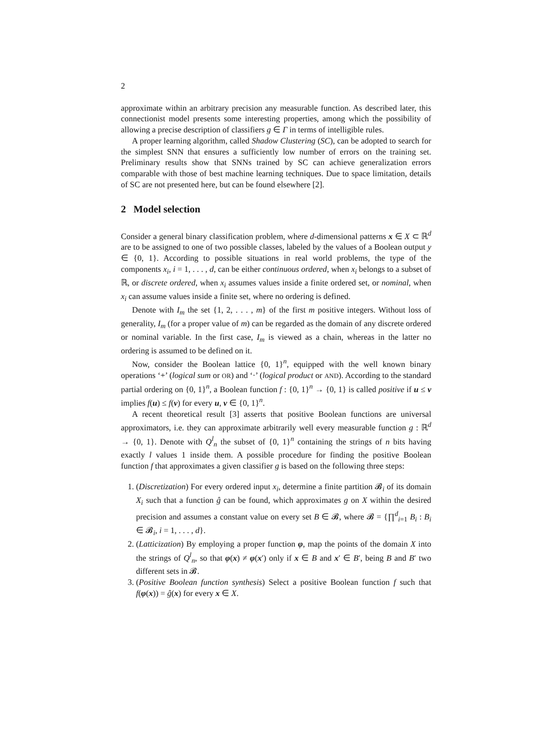2
approximate within an arbitrary precision any measurable function. As described later, this connectionist model presents some interesting properties, among which the possibility of allowing a precise description of classifiers g ∈ Γ in terms of intelligible rules.
A proper learning algorithm, called Shadow Clustering (SC), can be adopted to search for the simplest SNN that ensures a sufficiently low number of errors on the training set. Preliminary results show that SNNs trained by SC can achieve generalization errors comparable with those of best machine learning techniques. Due to space limitation, details of SC are not presented here, but can be found elsewhere [2].
2 Model selection
Consider a general binary classification problem, where d-dimensional patterns x ∈ X ⊂ ℝ<sup>d</sup> are to be assigned to one of two possible classes, labeled by the values of a Boolean output y ∈ {0, 1}. According to possible situations in real world problems, the type of the components x<sub>i</sub>, i = 1, . . . , d, can be either continuous ordered, when x<sub>i</sub> belongs to a subset of ℝ, or discrete ordered, when x<sub>i</sub> assumes values inside a finite ordered set, or nominal, when x<sub>i</sub> can assume values inside a finite set, where no ordering is defined.
Denote with I<sub>m</sub> the set {1, 2, . . . , m} of the first m positive integers. Without loss of generality, I<sub>m</sub> (for a proper value of m) can be regarded as the domain of any discrete ordered or nominal variable. In the first case, I<sub>m</sub> is viewed as a chain, whereas in the latter no ordering is assumed to be defined on it.
Now, consider the Boolean lattice {0, 1}<sup>n</sup>, equipped with the well known binary operations ‘+’ (logical sum or OR) and ‘·’ (logical product or AND). According to the standard partial ordering on {0, 1}<sup>n</sup>, a Boolean function f : {0, 1}<sup>n</sup> → {0, 1} is called positive if u ≤ v implies f(u) ≤ f(v) for every u, v ∈ {0, 1}<sup>n</sup>.
A recent theoretical result [3] asserts that positive Boolean functions are universal approximators, i.e. they can approximate arbitrarily well every measurable function g : ℝ<sup>d</sup> → {0, 1}. Denote with Q<sup>l</sup><sub>n</sub> the subset of {0, 1}<sup>n</sup> containing the strings of n bits having exactly l values 1 inside them. A possible procedure for finding the positive Boolean function f that approximates a given classifier g is based on the following three steps:
1. (Discretization) For every ordered input x<sub>i</sub>, determine a finite partition 𝓑<sub>i</sub> of its domain X<sub>i</sub> such that a function ĝ can be found, which approximates g on X within the desired precision and assumes a constant value on every set B ∈ 𝓑, where 𝓑 = {∏<sup>d</sup><sub>i=1</sub> B<sub>i</sub> : B<sub>i</sub> ∈ 𝓑<sub>i</sub>, i = 1, . . . , d}.
2. (Latticization) By employing a proper function φ, map the points of the domain X into the strings of Q<sup>l</sup><sub>n</sub>, so that φ(x) ≠ φ(x′) only if x ∈ B and x′ ∈ B′, being B and B′ two different sets in 𝓑.
3. (Positive Boolean function synthesis) Select a positive Boolean function f such that f(φ(x)) = ĝ(x) for every x ∈ X.